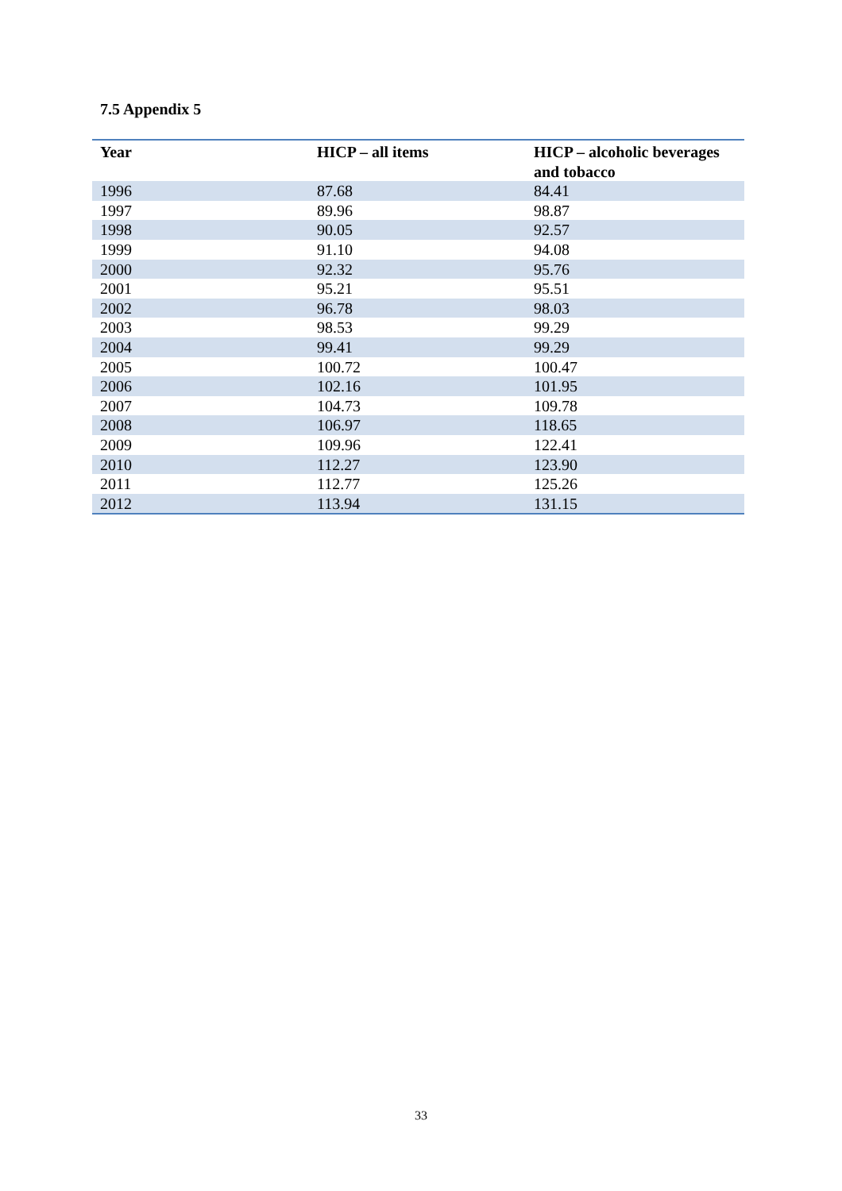7.5 Appendix 5
| Year | HICP – all items | HICP – alcoholic beverages and tobacco |
| --- | --- | --- |
| 1996 | 87.68 | 84.41 |
| 1997 | 89.96 | 98.87 |
| 1998 | 90.05 | 92.57 |
| 1999 | 91.10 | 94.08 |
| 2000 | 92.32 | 95.76 |
| 2001 | 95.21 | 95.51 |
| 2002 | 96.78 | 98.03 |
| 2003 | 98.53 | 99.29 |
| 2004 | 99.41 | 99.29 |
| 2005 | 100.72 | 100.47 |
| 2006 | 102.16 | 101.95 |
| 2007 | 104.73 | 109.78 |
| 2008 | 106.97 | 118.65 |
| 2009 | 109.96 | 122.41 |
| 2010 | 112.27 | 123.90 |
| 2011 | 112.77 | 125.26 |
| 2012 | 113.94 | 131.15 |
33